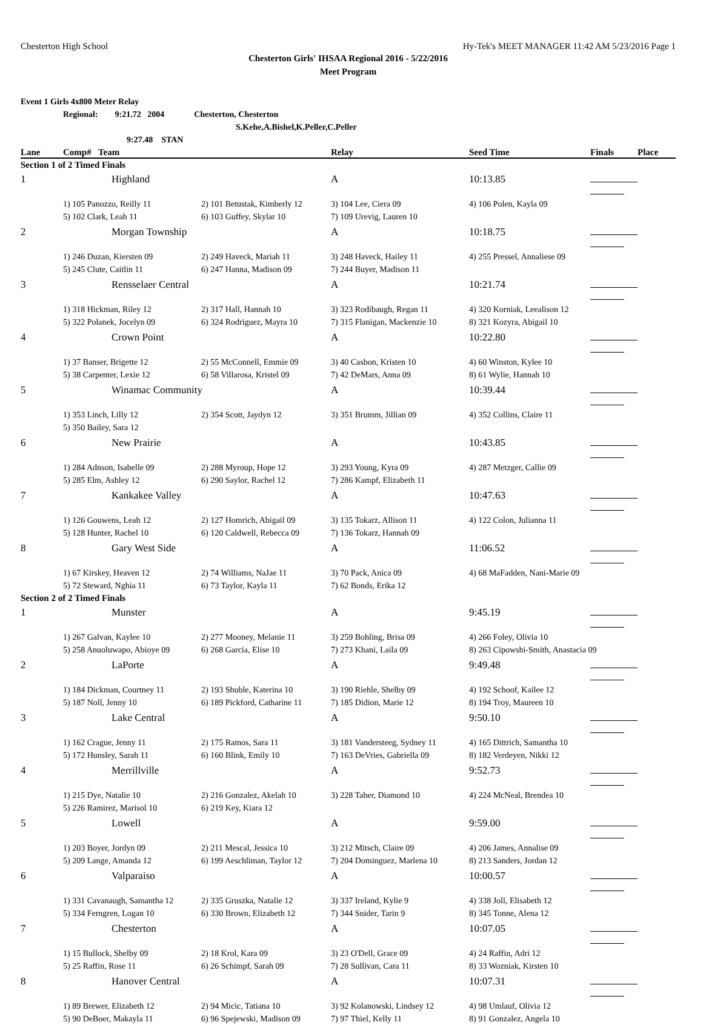Chesterton High School Hy-Tek's MEET MANAGER 11:42 AM 5/23/2016 Page 1
Chesterton Girls' IHSAA Regional 2016 - 5/22/2016
Meet Program
Event 1 Girls 4x800 Meter Relay
Regional: 9:21.72 2004 Chesterton, Chesterton
S.Kehe,A.Bishel,K.Peller,C.Peller
9:27.48 STAN
| Lane | Comp# Team | | Relay | Seed Time | Finals | Place |
| --- | --- | --- | --- | --- | --- | --- |
| Section 1 of 2 Timed Finals | | | | | | |
| 1 | Highland | | A | 10:13.85 | | |
| | 1) 105 Panozzo, Reilly 11 | 2) 101 Betustak, Kimberly 12 | 3) 104 Lee, Ciera 09 | 4) 106 Polen, Kayla 09 | | |
| | 5) 102 Clark, Leah 11 | 6) 103 Guffey, Skylar 10 | 7) 109 Urevig, Lauren 10 | | | |
| 2 | Morgan Township | | A | 10:18.75 | | |
| | 1) 246 Duzan, Kiersten 09 | 2) 249 Haveck, Mariah 11 | 3) 248 Haveck, Hailey 11 | 4) 255 Pressel, Annaliese 09 | | |
| | 5) 245 Clute, Caitlin 11 | 6) 247 Hanna, Madison 09 | 7) 244 Buyer, Madison 11 | | | |
| 3 | Rensselaer Central | | A | 10:21.74 | | |
| | 1) 318 Hickman, Riley 12 | 2) 317 Hall, Hannah 10 | 3) 323 Rodibaugh, Regan 11 | 4) 320 Korniak, Leealison 12 | | |
| | 5) 322 Polanek, Jocelyn 09 | 6) 324 Rodriguez, Mayra 10 | 7) 315 Flanigan, Mackenzie 10 | 8) 321 Kozyra, Abigail 10 | | |
| 4 | Crown Point | | A | 10:22.80 | | |
| | 1) 37 Banser, Brigette 12 | 2) 55 McConnell, Emmie 09 | 3) 40 Casbon, Kristen 10 | 4) 60 Winston, Kylee 10 | | |
| | 5) 38 Carpenter, Lexie 12 | 6) 58 Villarosa, Kristel 09 | 7) 42 DeMars, Anna 09 | 8) 61 Wylie, Hannah 10 | | |
| 5 | Winamac Community | | A | 10:39.44 | | |
| | 1) 353 Linch, Lilly 12 | 2) 354 Scott, Jaydyn 12 | 3) 351 Brumm, Jillian 09 | 4) 352 Collins, Claire 11 | | |
| | 5) 350 Bailey, Sara 12 | | | | | |
| 6 | New Prairie | | A | 10:43.85 | | |
| | 1) 284 Adnson, Isabelle 09 | 2) 288 Myroup, Hope 12 | 3) 293 Young, Kyra 09 | 4) 287 Metzger, Callie 09 | | |
| | 5) 285 Elm, Ashley 12 | 6) 290 Saylor, Rachel 12 | 7) 286 Kampf, Elizabeth 11 | | | |
| 7 | Kankakee Valley | | A | 10:47.63 | | |
| | 1) 126 Gouwens, Leah 12 | 2) 127 Homrich, Abigail 09 | 3) 135 Tokarz, Allison 11 | 4) 122 Colon, Julianna 11 | | |
| | 5) 128 Hunter, Rachel 10 | 6) 120 Caldwell, Rebecca 09 | 7) 136 Tokarz, Hannah 09 | | | |
| 8 | Gary West Side | | A | 11:06.52 | | |
| | 1) 67 Kirskey, Heaven 12 | 2) 74 Williams, NaJae 11 | 3) 70 Pack, Anica 09 | 4) 68 MaFadden, Nani-Marie 09 | | |
| | 5) 72 Steward, Nghia 11 | 6) 73 Taylor, Kayla 11 | 7) 62 Bonds, Erika 12 | | | |
| Section 2 of 2 Timed Finals | | | | | | |
| 1 | Munster | | A | 9:45.19 | | |
| | 1) 267 Galvan, Kaylee 10 | 2) 277 Mooney, Melanie 11 | 3) 259 Bohling, Brisa 09 | 4) 266 Foley, Olivia 10 | | |
| | 5) 258 Anuoluwapo, Abioye 09 | 6) 268 Garcia, Elise 10 | 7) 273 Khani, Laila 09 | 8) 263 Cipowshi-Smith, Anastacia 09 | | |
| 2 | LaPorte | | A | 9:49.48 | | |
| | 1) 184 Dickman, Courtney 11 | 2) 193 Shuble, Katerina 10 | 3) 190 Riehle, Shelby 09 | 4) 192 Schoof, Kailee 12 | | |
| | 5) 187 Noll, Jenny 10 | 6) 189 Pickford, Catharine 11 | 7) 185 Didion, Marie 12 | 8) 194 Troy, Maureen 10 | | |
| 3 | Lake Central | | A | 9:50.10 | | |
| | 1) 162 Crague, Jenny 11 | 2) 175 Ramos, Sara 11 | 3) 181 Vandersteeg, Sydney 11 | 4) 165 Dittrich, Samantha 10 | | |
| | 5) 172 Hunsley, Sarah 11 | 6) 160 Blink, Emily 10 | 7) 163 DeVries, Gabriella 09 | 8) 182 Verdeyen, Nikki 12 | | |
| 4 | Merrillville | | A | 9:52.73 | | |
| | 1) 215 Dye, Natalie 10 | 2) 216 Gonzalez, Akelah 10 | 3) 228 Taher, Diamond 10 | 4) 224 McNeal, Brendea 10 | | |
| | 5) 226 Ramirez, Marisol 10 | 6) 219 Key, Kiara 12 | | | | |
| 5 | Lowell | | A | 9:59.00 | | |
| | 1) 203 Boyer, Jordyn 09 | 2) 211 Mescal, Jessica 10 | 3) 212 Mitsch, Claire 09 | 4) 206 James, Annalise 09 | | |
| | 5) 209 Lange, Amanda 12 | 6) 199 Aeschliman, Taylor 12 | 7) 204 Dominguez, Marlena 10 | 8) 213 Sanders, Jordan 12 | | |
| 6 | Valparaiso | | A | 10:00.57 | | |
| | 1) 331 Cavanaugh, Samantha 12 | 2) 335 Gruszka, Natalie 12 | 3) 337 Ireland, Kylie 9 | 4) 338 Joll, Elisabeth 12 | | |
| | 5) 334 Ferngren, Logan 10 | 6) 330 Brown, Elizabeth 12 | 7) 344 Snider, Tarin 9 | 8) 345 Tonne, Alena 12 | | |
| 7 | Chesterton | | A | 10:07.05 | | |
| | 1) 15 Bullock, Shelby 09 | 2) 18 Krol, Kara 09 | 3) 23 O'Dell, Grace 09 | 4) 24 Raffin, Adri 12 | | |
| | 5) 25 Raffin, Rose 11 | 6) 26 Schimpf, Sarah 09 | 7) 28 Sullivan, Cara 11 | 8) 33 Wozniak, Kirsten 10 | | |
| 8 | Hanover Central | | A | 10:07.31 | | |
| | 1) 89 Brewer, Elizabeth 12 | 2) 94 Micic, Tatiana 10 | 3) 92 Kolanowski, Lindsey 12 | 4) 98 Umlauf, Olivia 12 | | |
| | 5) 90 DeBoer, Makayla 11 | 6) 96 Spejewski, Madison 09 | 7) 97 Thiel, Kelly 11 | 8) 91 Gonzalez, Angela 10 | | |